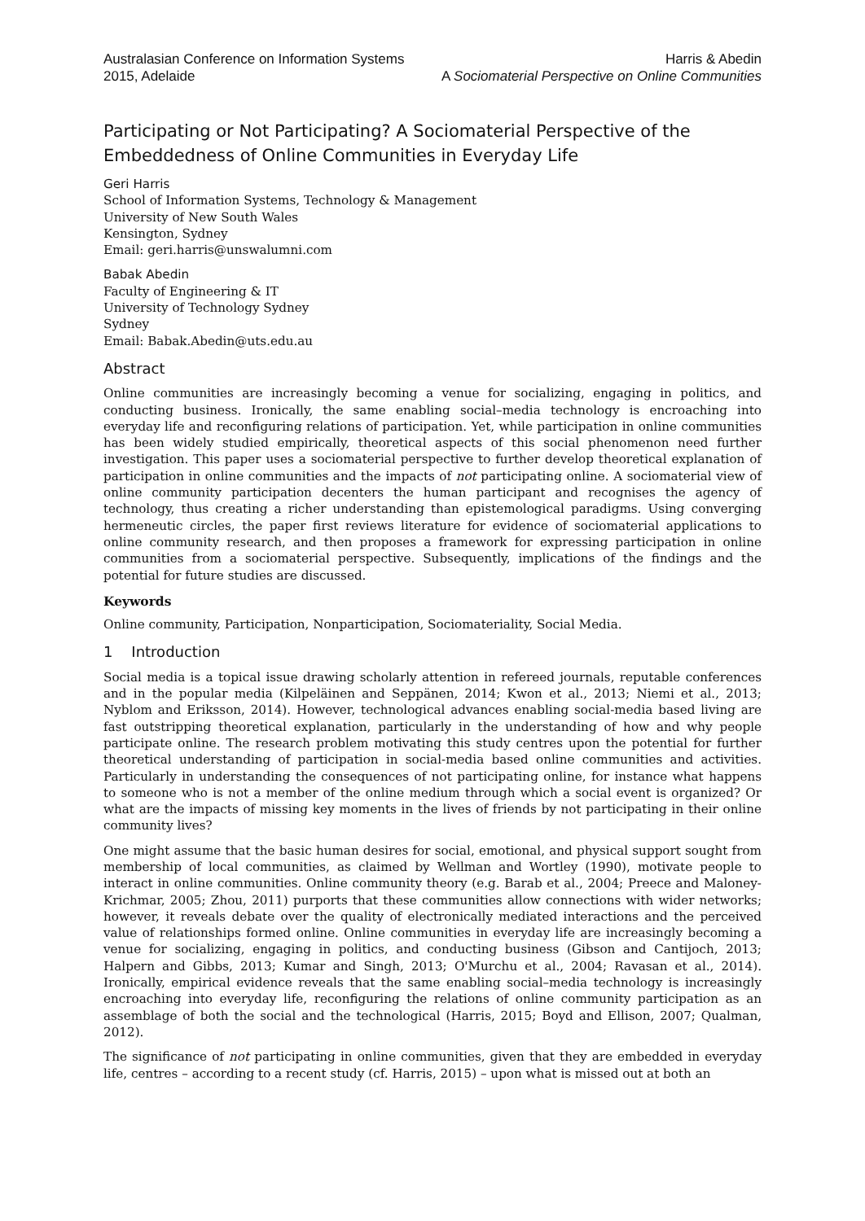Australasian Conference on Information Systems
2015, Adelaide
Harris & Abedin
A Sociomaterial Perspective on Online Communities
Participating or Not Participating? A Sociomaterial Perspective of the Embeddedness of Online Communities in Everyday Life
Geri Harris
School of Information Systems, Technology & Management
University of New South Wales
Kensington, Sydney
Email: geri.harris@unswalumni.com
Babak Abedin
Faculty of Engineering & IT
University of Technology Sydney
Sydney
Email: Babak.Abedin@uts.edu.au
Abstract
Online communities are increasingly becoming a venue for socializing, engaging in politics, and conducting business. Ironically, the same enabling social–media technology is encroaching into everyday life and reconfiguring relations of participation. Yet, while participation in online communities has been widely studied empirically, theoretical aspects of this social phenomenon need further investigation. This paper uses a sociomaterial perspective to further develop theoretical explanation of participation in online communities and the impacts of not participating online. A sociomaterial view of online community participation decenters the human participant and recognises the agency of technology, thus creating a richer understanding than epistemological paradigms. Using converging hermeneutic circles, the paper first reviews literature for evidence of sociomaterial applications to online community research, and then proposes a framework for expressing participation in online communities from a sociomaterial perspective. Subsequently, implications of the findings and the potential for future studies are discussed.
Keywords
Online community, Participation, Nonparticipation, Sociomateriality, Social Media.
1 Introduction
Social media is a topical issue drawing scholarly attention in refereed journals, reputable conferences and in the popular media (Kilpeläinen and Seppänen, 2014; Kwon et al., 2013; Niemi et al., 2013; Nyblom and Eriksson, 2014). However, technological advances enabling social-media based living are fast outstripping theoretical explanation, particularly in the understanding of how and why people participate online. The research problem motivating this study centres upon the potential for further theoretical understanding of participation in social-media based online communities and activities. Particularly in understanding the consequences of not participating online, for instance what happens to someone who is not a member of the online medium through which a social event is organized? Or what are the impacts of missing key moments in the lives of friends by not participating in their online community lives?
One might assume that the basic human desires for social, emotional, and physical support sought from membership of local communities, as claimed by Wellman and Wortley (1990), motivate people to interact in online communities. Online community theory (e.g. Barab et al., 2004; Preece and Maloney-Krichmar, 2005; Zhou, 2011) purports that these communities allow connections with wider networks; however, it reveals debate over the quality of electronically mediated interactions and the perceived value of relationships formed online. Online communities in everyday life are increasingly becoming a venue for socializing, engaging in politics, and conducting business (Gibson and Cantijoch, 2013; Halpern and Gibbs, 2013; Kumar and Singh, 2013; O'Murchu et al., 2004; Ravasan et al., 2014). Ironically, empirical evidence reveals that the same enabling social–media technology is increasingly encroaching into everyday life, reconfiguring the relations of online community participation as an assemblage of both the social and the technological (Harris, 2015; Boyd and Ellison, 2007; Qualman, 2012).
The significance of not participating in online communities, given that they are embedded in everyday life, centres – according to a recent study (cf. Harris, 2015) – upon what is missed out at both an